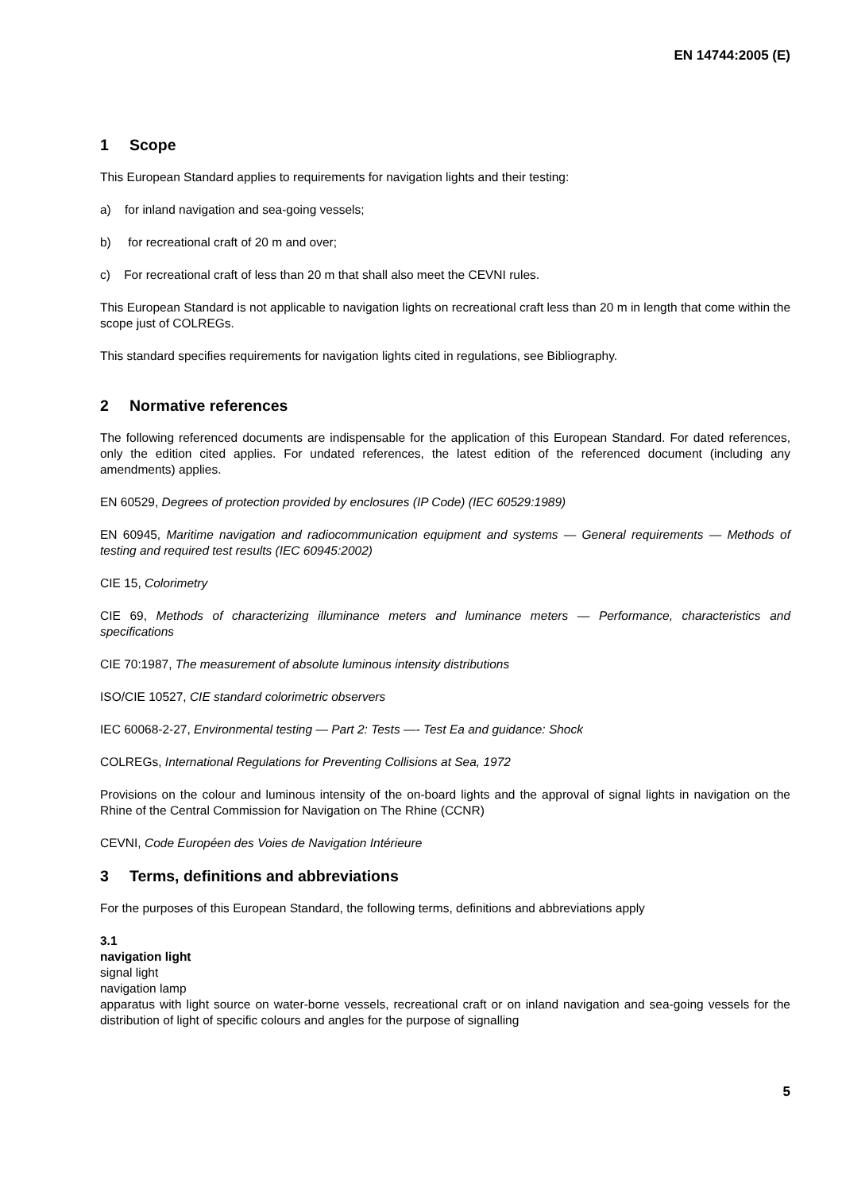EN 14744:2005 (E)
1 Scope
This European Standard applies to requirements for navigation lights and their testing:
a) for inland navigation and sea-going vessels;
b) for recreational craft of 20 m and over;
c) For recreational craft of less than 20 m that shall also meet the CEVNI rules.
This European Standard is not applicable to navigation lights on recreational craft less than 20 m in length that come within the scope just of COLREGs.
This standard specifies requirements for navigation lights cited in regulations, see Bibliography.
2 Normative references
The following referenced documents are indispensable for the application of this European Standard. For dated references, only the edition cited applies. For undated references, the latest edition of the referenced document (including any amendments) applies.
EN 60529, Degrees of protection provided by enclosures (IP Code) (IEC 60529:1989)
EN 60945, Maritime navigation and radiocommunication equipment and systems — General requirements — Methods of testing and required test results (IEC 60945:2002)
CIE 15, Colorimetry
CIE 69, Methods of characterizing illuminance meters and luminance meters — Performance, characteristics and specifications
CIE 70:1987, The measurement of absolute luminous intensity distributions
ISO/CIE 10527, CIE standard colorimetric observers
IEC 60068-2-27, Environmental testing — Part 2: Tests —- Test Ea and guidance: Shock
COLREGs, International Regulations for Preventing Collisions at Sea, 1972
Provisions on the colour and luminous intensity of the on-board lights and the approval of signal lights in navigation on the Rhine of the Central Commission for Navigation on The Rhine (CCNR)
CEVNI, Code Européen des Voies de Navigation Intérieure
3 Terms, definitions and abbreviations
For the purposes of this European Standard, the following terms, definitions and abbreviations apply
3.1
navigation light
signal light
navigation lamp
apparatus with light source on water-borne vessels, recreational craft or on inland navigation and sea-going vessels for the distribution of light of specific colours and angles for the purpose of signalling
5